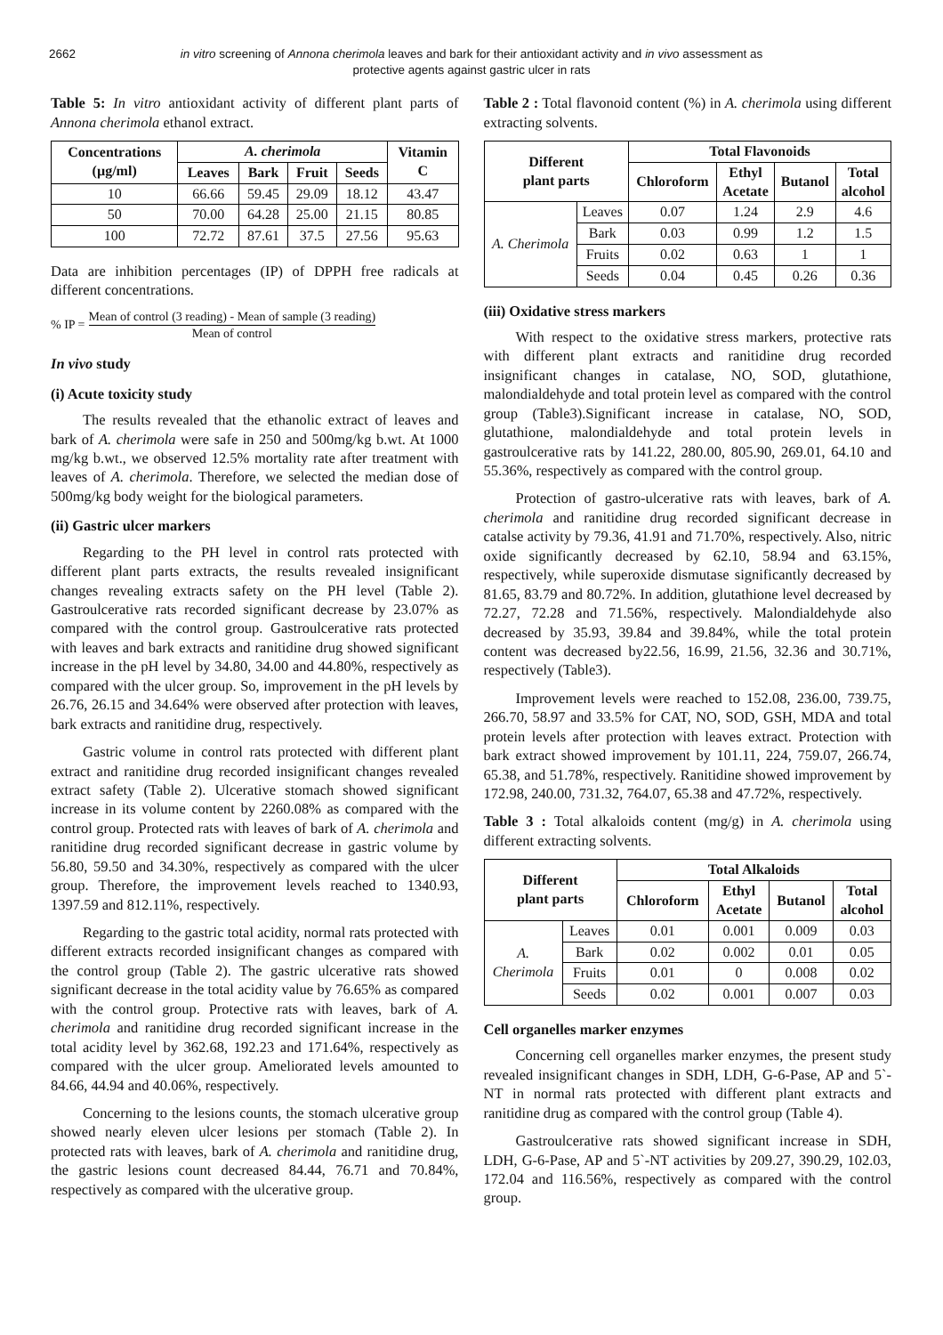2662 in vitro screening of Annona cherimola leaves and bark for their antioxidant activity and in vivo assessment as protective agents against gastric ulcer in rats
Table 5: In vitro antioxidant activity of different plant parts of Annona cherimola ethanol extract.
| Concentrations (µg/ml) | A. cherimola | | | | Vitamin C |
| --- | --- | --- | --- | --- | --- |
| | Leaves | Bark | Fruit | Seeds | |
| 10 | 66.66 | 59.45 | 29.09 | 18.12 | 43.47 |
| 50 | 70.00 | 64.28 | 25.00 | 21.15 | 80.85 |
| 100 | 72.72 | 87.61 | 37.5 | 27.56 | 95.63 |
Data are inhibition percentages (IP) of DPPH free radicals at different concentrations.
% IP = Mean of control (3 reading) - Mean of sample (3 reading) Mean of control
In vivo study
(i) Acute toxicity study
The results revealed that the ethanolic extract of leaves and bark of A. cherimola were safe in 250 and 500mg/kg b.wt. At 1000 mg/kg b.wt., we observed 12.5% mortality rate after treatment with leaves of A. cherimola. Therefore, we selected the median dose of 500mg/kg body weight for the biological parameters.
(ii) Gastric ulcer markers
Regarding to the PH level in control rats protected with different plant parts extracts, the results revealed insignificant changes revealing extracts safety on the PH level (Table 2). Gastroulcerative rats recorded significant decrease by 23.07% as compared with the control group. Gastroulcerative rats protected with leaves and bark extracts and ranitidine drug showed significant increase in the pH level by 34.80, 34.00 and 44.80%, respectively as compared with the ulcer group. So, improvement in the pH levels by 26.76, 26.15 and 34.64% were observed after protection with leaves, bark extracts and ranitidine drug, respectively.
Gastric volume in control rats protected with different plant extract and ranitidine drug recorded insignificant changes revealed extract safety (Table 2). Ulcerative stomach showed significant increase in its volume content by 2260.08% as compared with the control group. Protected rats with leaves of bark of A. cherimola and ranitidine drug recorded significant decrease in gastric volume by 56.80, 59.50 and 34.30%, respectively as compared with the ulcer group. Therefore, the improvement levels reached to 1340.93, 1397.59 and 812.11%, respectively.
Regarding to the gastric total acidity, normal rats protected with different extracts recorded insignificant changes as compared with the control group (Table 2). The gastric ulcerative rats showed significant decrease in the total acidity value by 76.65% as compared with the control group. Protective rats with leaves, bark of A. cherimola and ranitidine drug recorded significant increase in the total acidity level by 362.68, 192.23 and 171.64%, respectively as compared with the ulcer group. Ameliorated levels amounted to 84.66, 44.94 and 40.06%, respectively.
Concerning to the lesions counts, the stomach ulcerative group showed nearly eleven ulcer lesions per stomach (Table 2). In protected rats with leaves, bark of A. cherimola and ranitidine drug, the gastric lesions count decreased 84.44, 76.71 and 70.84%, respectively as compared with the ulcerative group.
Table 2 : Total flavonoid content (%) in A. cherimola using different extracting solvents.
| Different plant parts | | Total Flavonoids | | | |
| --- | --- | --- | --- | --- | --- |
| | | Chloroform | Ethyl Acetate | Butanol | Total alcohol |
| A. Cherimola | Leaves | 0.07 | 1.24 | 2.9 | 4.6 |
| | Bark | 0.03 | 0.99 | 1.2 | 1.5 |
| | Fruits | 0.02 | 0.63 | 1 | 1 |
| | Seeds | 0.04 | 0.45 | 0.26 | 0.36 |
(iii) Oxidative stress markers
With respect to the oxidative stress markers, protective rats with different plant extracts and ranitidine drug recorded insignificant changes in catalase, NO, SOD, glutathione, malondialdehyde and total protein level as compared with the control group (Table3).Significant increase in catalase, NO, SOD, glutathione, malondialdehyde and total protein levels in gastroulcerative rats by 141.22, 280.00, 805.90, 269.01, 64.10 and 55.36%, respectively as compared with the control group.
Protection of gastro-ulcerative rats with leaves, bark of A. cherimola and ranitidine drug recorded significant decrease in catalse activity by 79.36, 41.91 and 71.70%, respectively. Also, nitric oxide significantly decreased by 62.10, 58.94 and 63.15%, respectively, while superoxide dismutase significantly decreased by 81.65, 83.79 and 80.72%. In addition, glutathione level decreased by 72.27, 72.28 and 71.56%, respectively. Malondialdehyde also decreased by 35.93, 39.84 and 39.84%, while the total protein content was decreased by22.56, 16.99, 21.56, 32.36 and 30.71%, respectively (Table3).
Improvement levels were reached to 152.08, 236.00, 739.75, 266.70, 58.97 and 33.5% for CAT, NO, SOD, GSH, MDA and total protein levels after protection with leaves extract. Protection with bark extract showed improvement by 101.11, 224, 759.07, 266.74, 65.38, and 51.78%, respectively. Ranitidine showed improvement by 172.98, 240.00, 731.32, 764.07, 65.38 and 47.72%, respectively.
Table 3 : Total alkaloids content (mg/g) in A. cherimola using different extracting solvents.
| Different plant parts | | Total Alkaloids | | | |
| --- | --- | --- | --- | --- | --- |
| | | Chloroform | Ethyl Acetate | Butanol | Total alcohol |
| A. Cherimola | Leaves | 0.01 | 0.001 | 0.009 | 0.03 |
| | Bark | 0.02 | 0.002 | 0.01 | 0.05 |
| | Fruits | 0.01 | 0 | 0.008 | 0.02 |
| | Seeds | 0.02 | 0.001 | 0.007 | 0.03 |
Cell organelles marker enzymes
Concerning cell organelles marker enzymes, the present study revealed insignificant changes in SDH, LDH, G-6-Pase, AP and 5`-NT in normal rats protected with different plant extracts and ranitidine drug as compared with the control group (Table 4).
Gastroulcerative rats showed significant increase in SDH, LDH, G-6-Pase, AP and 5`-NT activities by 209.27, 390.29, 102.03, 172.04 and 116.56%, respectively as compared with the control group.